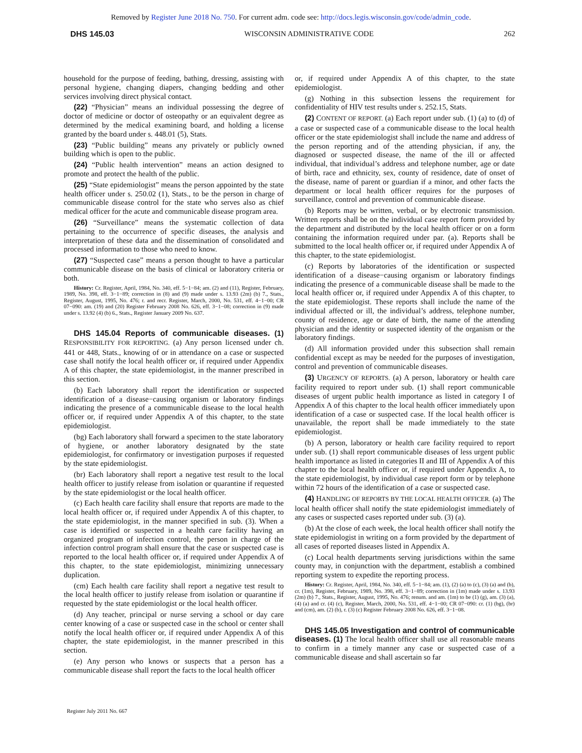Removed by Register June 2018 No. 750. For current adm. code see: http://docs.legis.wisconsin.gov/code/admin_code.
DHS 145.03 WISCONSIN ADMINISTRATIVE CODE 262
household for the purpose of feeding, bathing, dressing, assisting with personal hygiene, changing diapers, changing bedding and other services involving direct physical contact.
(22) “Physician” means an individual possessing the degree of doctor of medicine or doctor of osteopathy or an equivalent degree as determined by the medical examining board, and holding a license granted by the board under s. 448.01 (5), Stats.
(23) “Public building” means any privately or publicly owned building which is open to the public.
(24) “Public health intervention” means an action designed to promote and protect the health of the public.
(25) “State epidemiologist” means the person appointed by the state health officer under s. 250.02 (1), Stats., to be the person in charge of communicable disease control for the state who serves also as chief medical officer for the acute and communicable disease program area.
(26) “Surveillance” means the systematic collection of data pertaining to the occurrence of specific diseases, the analysis and interpretation of these data and the dissemination of consolidated and processed information to those who need to know.
(27) “Suspected case” means a person thought to have a particular communicable disease on the basis of clinical or laboratory criteria or both.
History: Cr. Register, April, 1984, No. 340, eff. 5−1−84; am. (2) and (11), Register, February, 1989, No. 398, eff. 3−1−89; correction in (8) and (9) made under s. 13.93 (2m) (b) 7., Stats., Register, August, 1995, No. 476; r. and recr. Register, March, 2000, No. 531, eff. 4−1−00; CR 07−090: am. (19) and (20) Register February 2008 No. 626, eff. 3−1−08; correction in (9) made under s. 13.92 (4) (b) 6., Stats., Register January 2009 No. 637.
DHS 145.04 Reports of communicable diseases. (1) RESPONSIBILITY FOR REPORTING. (a) Any person licensed under ch. 441 or 448, Stats., knowing of or in attendance on a case or suspected case shall notify the local health officer or, if required under Appendix A of this chapter, the state epidemiologist, in the manner prescribed in this section.
(b) Each laboratory shall report the identification or suspected identification of a disease−causing organism or laboratory findings indicating the presence of a communicable disease to the local health officer or, if required under Appendix A of this chapter, to the state epidemiologist.
(bg) Each laboratory shall forward a specimen to the state laboratory of hygiene, or another laboratory designated by the state epidemiologist, for confirmatory or investigation purposes if requested by the state epidemiologist.
(br) Each laboratory shall report a negative test result to the local health officer to justify release from isolation or quarantine if requested by the state epidemiologist or the local health officer.
(c) Each health care facility shall ensure that reports are made to the local health officer or, if required under Appendix A of this chapter, to the state epidemiologist, in the manner specified in sub. (3). When a case is identified or suspected in a health care facility having an organized program of infection control, the person in charge of the infection control program shall ensure that the case or suspected case is reported to the local health officer or, if required under Appendix A of this chapter, to the state epidemiologist, minimizing unnecessary duplication.
(cm) Each health care facility shall report a negative test result to the local health officer to justify release from isolation or quarantine if requested by the state epidemiologist or the local health officer.
(d) Any teacher, principal or nurse serving a school or day care center knowing of a case or suspected case in the school or center shall notify the local health officer or, if required under Appendix A of this chapter, the state epidemiologist, in the manner prescribed in this section.
(e) Any person who knows or suspects that a person has a communicable disease shall report the facts to the local health officer
or, if required under Appendix A of this chapter, to the state epidemiologist.
(g) Nothing in this subsection lessens the requirement for confidentiality of HIV test results under s. 252.15, Stats.
(2) CONTENT OF REPORT. (a) Each report under sub. (1) (a) to (d) of a case or suspected case of a communicable disease to the local health officer or the state epidemiologist shall include the name and address of the person reporting and of the attending physician, if any, the diagnosed or suspected disease, the name of the ill or affected individual, that individual’s address and telephone number, age or date of birth, race and ethnicity, sex, county of residence, date of onset of the disease, name of parent or guardian if a minor, and other facts the department or local health officer requires for the purposes of surveillance, control and prevention of communicable disease.
(b) Reports may be written, verbal, or by electronic transmission. Written reports shall be on the individual case report form provided by the department and distributed by the local health officer or on a form containing the information required under par. (a). Reports shall be submitted to the local health officer or, if required under Appendix A of this chapter, to the state epidemiologist.
(c) Reports by laboratories of the identification or suspected identification of a disease−causing organism or laboratory findings indicating the presence of a communicable disease shall be made to the local health officer or, if required under Appendix A of this chapter, to the state epidemiologist. These reports shall include the name of the individual affected or ill, the individual’s address, telephone number, county of residence, age or date of birth, the name of the attending physician and the identity or suspected identity of the organism or the laboratory findings.
(d) All information provided under this subsection shall remain confidential except as may be needed for the purposes of investigation, control and prevention of communicable diseases.
(3) URGENCY OF REPORTS. (a) A person, laboratory or health care facility required to report under sub. (1) shall report communicable diseases of urgent public health importance as listed in category I of Appendix A of this chapter to the local health officer immediately upon identification of a case or suspected case. If the local health officer is unavailable, the report shall be made immediately to the state epidemiologist.
(b) A person, laboratory or health care facility required to report under sub. (1) shall report communicable diseases of less urgent public health importance as listed in categories II and III of Appendix A of this chapter to the local health officer or, if required under Appendix A, to the state epidemiologist, by individual case report form or by telephone within 72 hours of the identification of a case or suspected case.
(4) HANDLING OF REPORTS BY THE LOCAL HEALTH OFFICER. (a) The local health officer shall notify the state epidemiologist immediately of any cases or suspected cases reported under sub. (3) (a).
(b) At the close of each week, the local health officer shall notify the state epidemiologist in writing on a form provided by the department of all cases of reported diseases listed in Appendix A.
(c) Local health departments serving jurisdictions within the same county may, in conjunction with the department, establish a combined reporting system to expedite the reporting process.
History: Cr. Register, April, 1984, No. 340, eff. 5−1−84; am. (1), (2) (a) to (c), (3) (a) and (b), cr. (1m), Register, February, 1989, No. 398, eff. 3−1−89; correction in (1m) made under s. 13.93 (2m) (b) 7., Stats., Register, August, 1995, No. 476; renum. and am. (1m) to be (1) (g), am. (3) (a), (4) (a) and cr. (4) (c), Register, March, 2000, No. 531, eff. 4−1−00; CR 07−090: cr. (1) (bg), (br) and (cm), am. (2) (b), r. (3) (c) Register February 2008 No. 626, eff. 3−1−08.
DHS 145.05 Investigation and control of communicable diseases. (1) The local health officer shall use all reasonable means to confirm in a timely manner any case or suspected case of a communicable disease and shall ascertain so far
Register July 2011 No. 667